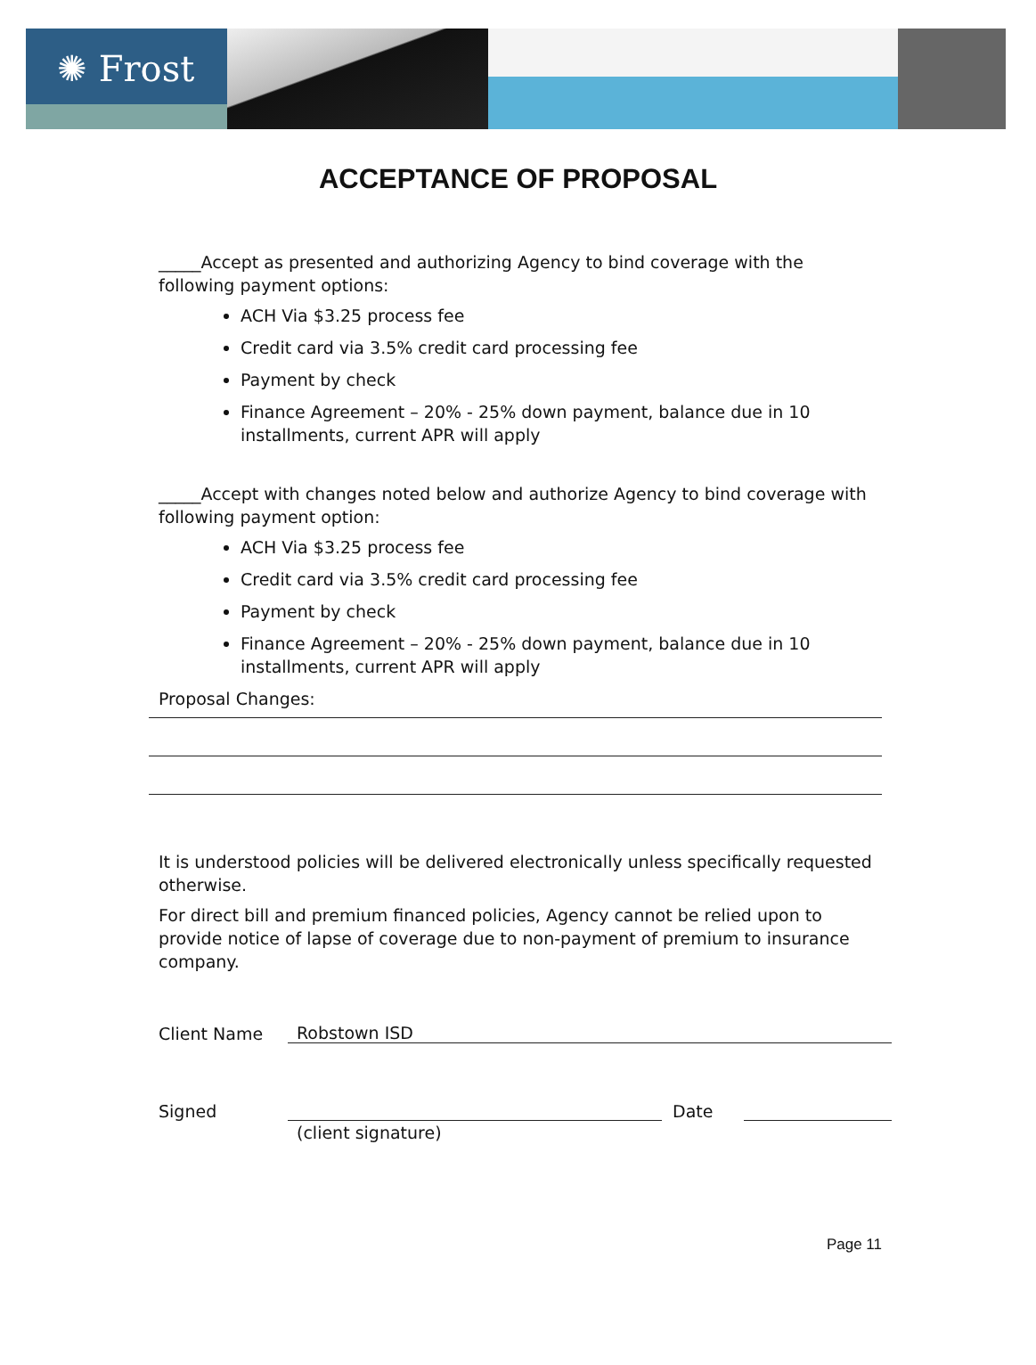✺ Frost
ACCEPTANCE OF PROPOSAL
_____Accept as presented and authorizing Agency to bind coverage with the following payment options:
ACH Via $3.25 process fee
Credit card via 3.5% credit card processing fee
Payment by check
Finance Agreement – 20% - 25% down payment, balance due in 10 installments, current APR will apply
_____Accept with changes noted below and authorize Agency to bind coverage with following payment option:
ACH Via $3.25 process fee
Credit card via 3.5% credit card processing fee
Payment by check
Finance Agreement – 20% - 25% down payment, balance due in 10 installments, current APR will apply
Proposal Changes:
It is understood policies will be delivered electronically unless specifically requested otherwise.
For direct bill and premium financed policies, Agency cannot be relied upon to provide notice of lapse of coverage due to non-payment of premium to insurance company.
Client Name Robstown ISD
Signed Date
(client signature)
Page 11